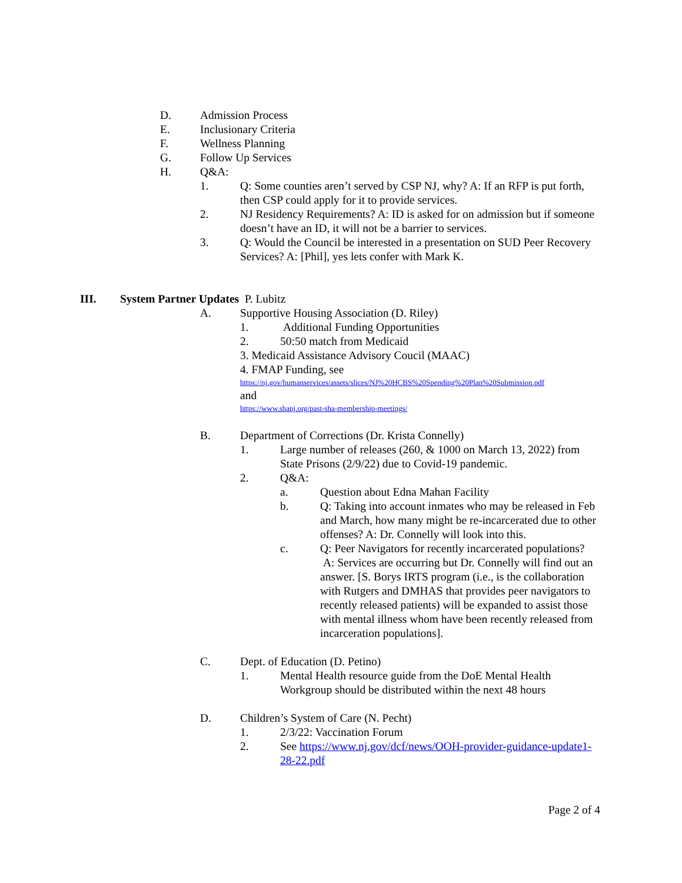D. Admission Process
E. Inclusionary Criteria
F. Wellness Planning
G. Follow Up Services
H. Q&A:
1. Q: Some counties aren’t served by CSP NJ, why? A: If an RFP is put forth, then CSP could apply for it to provide services.
2. NJ Residency Requirements? A: ID is asked for on admission but if someone doesn’t have an ID, it will not be a barrier to services.
3. Q: Would the Council be interested in a presentation on SUD Peer Recovery Services? A: [Phil], yes lets confer with Mark K.
III. System Partner Updates P. Lubitz
A. Supportive Housing Association (D. Riley)
1. Additional Funding Opportunities
2. 50:50 match from Medicaid
3. Medicaid Assistance Advisory Coucil (MAAC)
4. FMAP Funding, see
https://nj.gov/humanservices/assets/slices/NJ%20HCBS%20Spending%20Plan%20Submission.pdf
and
https://www.shanj.org/past-sha-membership-meetings/
B. Department of Corrections (Dr. Krista Connelly)
1. Large number of releases (260, & 1000 on March 13, 2022) from State Prisons (2/9/22) due to Covid-19 pandemic.
2. Q&A:
a. Question about Edna Mahan Facility
b. Q: Taking into account inmates who may be released in Feb and March, how many might be re-incarcerated due to other offenses? A: Dr. Connelly will look into this.
c. Q: Peer Navigators for recently incarcerated populations? A: Services are occurring but Dr. Connelly will find out an answer. [S. Borys IRTS program (i.e., is the collaboration with Rutgers and DMHAS that provides peer navigators to recently released patients) will be expanded to assist those with mental illness whom have been recently released from incarceration populations].
C. Dept. of Education (D. Petino)
1. Mental Health resource guide from the DoE Mental Health Workgroup should be distributed within the next 48 hours
D. Children’s System of Care (N. Pecht)
1. 2/3/22: Vaccination Forum
2. See https://www.nj.gov/dcf/news/OOH-provider-guidance-update1-28-22.pdf
Page 2 of 4